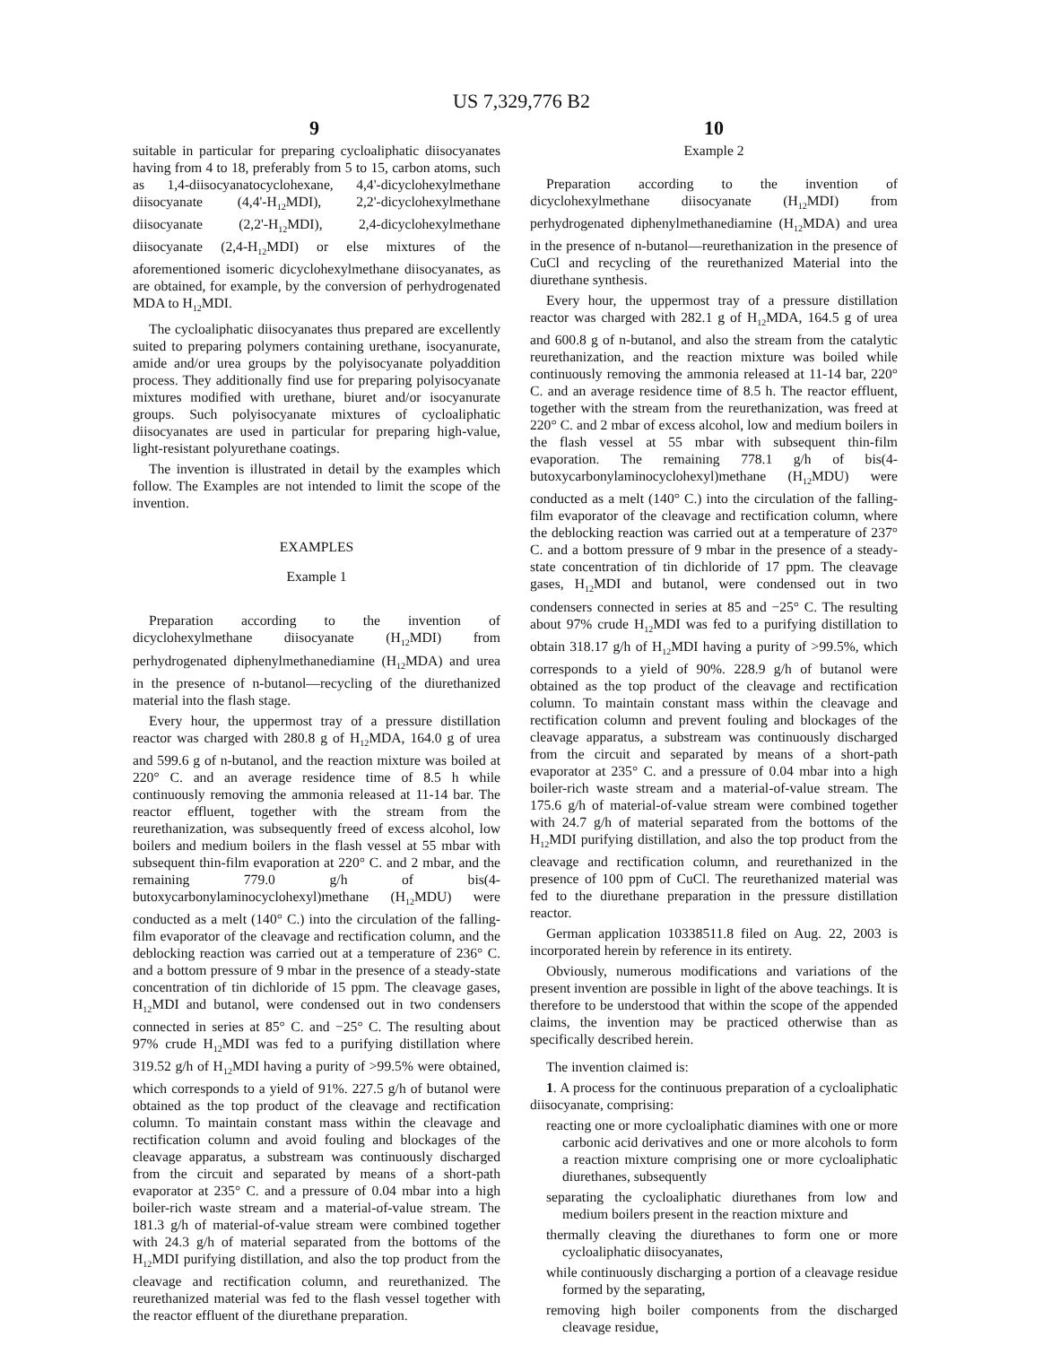US 7,329,776 B2
9 10
suitable in particular for preparing cycloaliphatic diisocyanates having from 4 to 18, preferably from 5 to 15, carbon atoms, such as 1,4-diisocyanatocyclohexane, 4,4'-dicyclohexylmethane diisocyanate (4,4'-H<sub>12</sub>MDI), 2,2'-dicyclohexylmethane diisocyanate (2,2'-H<sub>12</sub>MDI), 2,4-dicyclohexylmethane diisocyanate (2,4-H<sub>12</sub>MDI) or else mixtures of the aforementioned isomeric dicyclohexylmethane diisocyanates, as are obtained, for example, by the conversion of perhydrogenated MDA to H<sub>12</sub>MDI.
The cycloaliphatic diisocyanates thus prepared are excellently suited to preparing polymers containing urethane, isocyanurate, amide and/or urea groups by the polyisocyanate polyaddition process. They additionally find use for preparing polyisocyanate mixtures modified with urethane, biuret and/or isocyanurate groups. Such polyisocyanate mixtures of cycloaliphatic diisocyanates are used in particular for preparing high-value, light-resistant polyurethane coatings.
The invention is illustrated in detail by the examples which follow. The Examples are not intended to limit the scope of the invention.
EXAMPLES
Example 1
Preparation according to the invention of dicyclohexylmethane diisocyanate (H<sub>12</sub>MDI) from perhydrogenated diphenylmethanediamine (H<sub>12</sub>MDA) and urea in the presence of n-butanol—recycling of the diurethanized material into the flash stage.
Every hour, the uppermost tray of a pressure distillation reactor was charged with 280.8 g of H<sub>12</sub>MDA, 164.0 g of urea and 599.6 g of n-butanol, and the reaction mixture was boiled at 220° C. and an average residence time of 8.5 h while continuously removing the ammonia released at 11-14 bar. The reactor effluent, together with the stream from the reurethanization, was subsequently freed of excess alcohol, low boilers and medium boilers in the flash vessel at 55 mbar with subsequent thin-film evaporation at 220° C. and 2 mbar, and the remaining 779.0 g/h of bis(4-butoxycarbonylaminocyclohexyl)methane (H<sub>12</sub>MDU) were conducted as a melt (140° C.) into the circulation of the falling-film evaporator of the cleavage and rectification column, and the deblocking reaction was carried out at a temperature of 236° C. and a bottom pressure of 9 mbar in the presence of a steady-state concentration of tin dichloride of 15 ppm. The cleavage gases, H<sub>12</sub>MDI and butanol, were condensed out in two condensers connected in series at 85° C. and −25° C. The resulting about 97% crude H<sub>12</sub>MDI was fed to a purifying distillation where 319.52 g/h of H<sub>12</sub>MDI having a purity of >99.5% were obtained, which corresponds to a yield of 91%. 227.5 g/h of butanol were obtained as the top product of the cleavage and rectification column. To maintain constant mass within the cleavage and rectification column and avoid fouling and blockages of the cleavage apparatus, a substream was continuously discharged from the circuit and separated by means of a short-path evaporator at 235° C. and a pressure of 0.04 mbar into a high boiler-rich waste stream and a material-of-value stream. The 181.3 g/h of material-of-value stream were combined together with 24.3 g/h of material separated from the bottoms of the H<sub>12</sub>MDI purifying distillation, and also the top product from the cleavage and rectification column, and reurethanized. The reurethanized material was fed to the flash vessel together with the reactor effluent of the diurethane preparation.
Example 2
Preparation according to the invention of dicyclohexylmethane diisocyanate (H<sub>12</sub>MDI) from perhydrogenated diphenylmethanediamine (H<sub>12</sub>MDA) and urea in the presence of n-butanol—reurethanization in the presence of CuCl and recycling of the reurethanized Material into the diurethane synthesis.
Every hour, the uppermost tray of a pressure distillation reactor was charged with 282.1 g of H<sub>12</sub>MDA, 164.5 g of urea and 600.8 g of n-butanol, and also the stream from the catalytic reurethanization, and the reaction mixture was boiled while continuously removing the ammonia released at 11-14 bar, 220° C. and an average residence time of 8.5 h. The reactor effluent, together with the stream from the reurethanization, was freed at 220° C. and 2 mbar of excess alcohol, low and medium boilers in the flash vessel at 55 mbar with subsequent thin-film evaporation. The remaining 778.1 g/h of bis(4-butoxycarbonylaminocyclohexyl)methane (H<sub>12</sub>MDU) were conducted as a melt (140° C.) into the circulation of the falling-film evaporator of the cleavage and rectification column, where the deblocking reaction was carried out at a temperature of 237° C. and a bottom pressure of 9 mbar in the presence of a steady-state concentration of tin dichloride of 17 ppm. The cleavage gases, H<sub>12</sub>MDI and butanol, were condensed out in two condensers connected in series at 85 and −25° C. The resulting about 97% crude H<sub>12</sub>MDI was fed to a purifying distillation to obtain 318.17 g/h of H<sub>12</sub>MDI having a purity of >99.5%, which corresponds to a yield of 90%. 228.9 g/h of butanol were obtained as the top product of the cleavage and rectification column. To maintain constant mass within the cleavage and rectification column and prevent fouling and blockages of the cleavage apparatus, a substream was continuously discharged from the circuit and separated by means of a short-path evaporator at 235° C. and a pressure of 0.04 mbar into a high boiler-rich waste stream and a material-of-value stream. The 175.6 g/h of material-of-value stream were combined together with 24.7 g/h of material separated from the bottoms of the H<sub>12</sub>MDI purifying distillation, and also the top product from the cleavage and rectification column, and reurethanized in the presence of 100 ppm of CuCl. The reurethanized material was fed to the diurethane preparation in the pressure distillation reactor.
German application 10338511.8 filed on Aug. 22, 2003 is incorporated herein by reference in its entirety.
Obviously, numerous modifications and variations of the present invention are possible in light of the above teachings. It is therefore to be understood that within the scope of the appended claims, the invention may be practiced otherwise than as specifically described herein.
The invention claimed is:
1. A process for the continuous preparation of a cycloaliphatic diisocyanate, comprising:
reacting one or more cycloaliphatic diamines with one or more carbonic acid derivatives and one or more alcohols to form a reaction mixture comprising one or more cycloaliphatic diurethanes, subsequently
separating the cycloaliphatic diurethanes from low and medium boilers present in the reaction mixture and
thermally cleaving the diurethanes to form one or more cycloaliphatic diisocyanates,
while continuously discharging a portion of a cleavage residue formed by the separating,
removing high boiler components from the discharged cleavage residue,